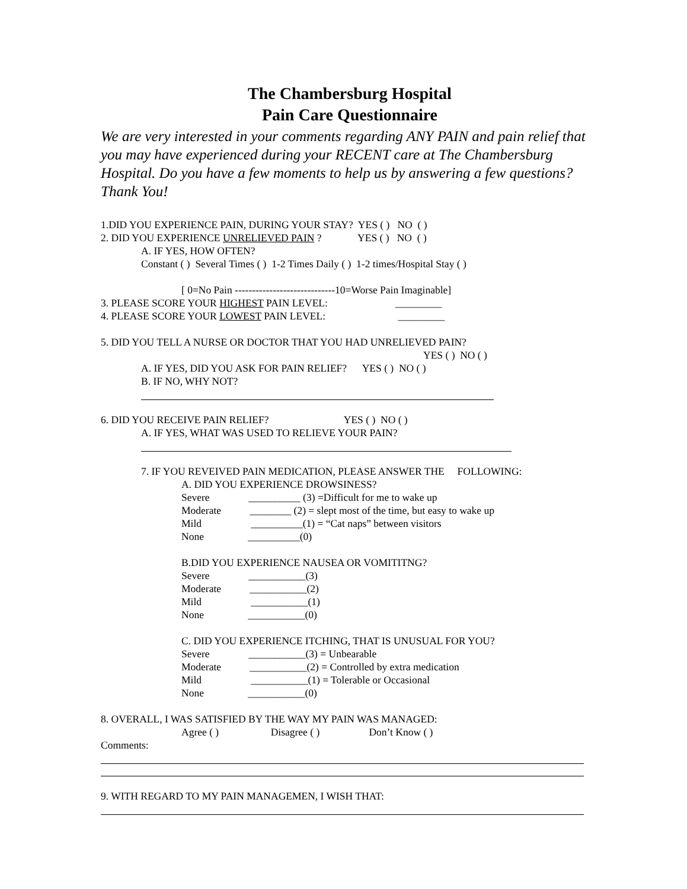The Chambersburg Hospital
Pain Care Questionnaire
We are very interested in your comments regarding ANY PAIN and pain relief that you may have experienced during your RECENT care at The Chambersburg Hospital. Do you have a few moments to help us by answering a few questions? Thank You!
1.DID YOU EXPERIENCE PAIN, DURING YOUR STAY? YES ( ) NO ( )
2. DID YOU EXPERIENCE UNRELIEVED PAIN ? YES ( ) NO ( )
A. IF YES, HOW OFTEN?
Constant ( ) Several Times ( ) 1-2 Times Daily ( ) 1-2 times/Hospital Stay ( )
[ 0=No Pain -----------------------------10=Worse Pain Imaginable]
3. PLEASE SCORE YOUR HIGHEST PAIN LEVEL: _________
4. PLEASE SCORE YOUR LOWEST PAIN LEVEL: _________
5. DID YOU TELL A NURSE OR DOCTOR THAT YOU HAD UNRELIEVED PAIN?
YES ( ) NO ( )
A. IF YES, DID YOU ASK FOR PAIN RELIEF? YES ( ) NO ( )
B. IF NO, WHY NOT?
6. DID YOU RECEIVE PAIN RELIEF? YES ( ) NO ( )
A. IF YES, WHAT WAS USED TO RELIEVE YOUR PAIN?
7. IF YOU REVEIVED PAIN MEDICATION, PLEASE ANSWER THE FOLLOWING:
A. DID YOU EXPERIENCE DROWSINESS?
Severe __________ (3) =Difficult for me to wake up
Moderate ________ (2) = slept most of the time, but easy to wake up
Mild __________(1) = “Cat naps” between visitors
None __________(0)
B.DID YOU EXPERIENCE NAUSEA OR VOMITITNG?
Severe ___________(3)
Moderate ___________(2)
Mild ___________(1)
None ___________(0)
C. DID YOU EXPERIENCE ITCHING, THAT IS UNUSUAL FOR YOU?
Severe ___________(3) = Unbearable
Moderate ___________(2) = Controlled by extra medication
Mild ___________(1) = Tolerable or Occasional
None ___________(0)
8. OVERALL, I WAS SATISFIED BY THE WAY MY PAIN WAS MANAGED:
Agree ( ) Disagree ( ) Don’t Know ( )
Comments:
9. WITH REGARD TO MY PAIN MANAGEMEN, I WISH THAT: